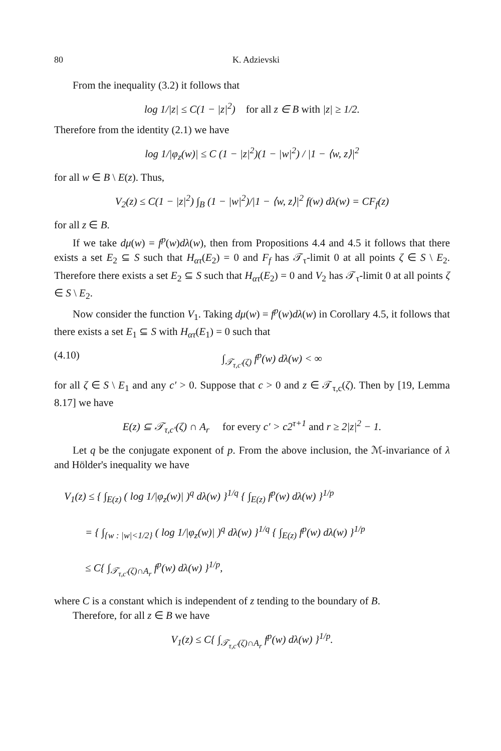80 K. Adzievski
From the inequality (3.2) it follows that
log 1/|z| ≤ C(1 − |z|<sup>2</sup>) for all z ∈ B with |z| ≥ 1/2.
Therefore from the identity (2.1) we have
log 1/|φ<sub>z</sub>(w)| ≤ C (1 − |z|<sup>2</sup>)(1 − |w|<sup>2</sup>) / |1 − ⟨w, z⟩|<sup>2</sup>
for all w ∈ B \ E(z). Thus,
V<sub>2</sub>(z) ≤ C(1 − |z|<sup>2</sup>) ∫<sub>B</sub> (1 − |w|<sup>2</sup>)/|1 − ⟨w, z⟩|<sup>2</sup> f(w) dλ(w) = CF<sub>f</sub>(z)
for all z ∈ B.
If we take dμ(w) = f<sup>p</sup>(w)dλ(w), then from Propositions 4.4 and 4.5 it follows that there exists a set E<sub>2</sub> ⊆ S such that H<sub>ατ</sub>(E<sub>2</sub>) = 0 and F<sub>f</sub> has 𝒯<sub>τ</sub>-limit 0 at all points ζ ∈ S \ E<sub>2</sub>. Therefore there exists a set E<sub>2</sub> ⊆ S such that H<sub>ατ</sub>(E<sub>2</sub>) = 0 and V<sub>2</sub> has 𝒯<sub>τ</sub>-limit 0 at all points ζ ∈ S \ E<sub>2</sub>.
Now consider the function V<sub>1</sub>. Taking dμ(w) = f<sup>p</sup>(w)dλ(w) in Corollary 4.5, it follows that there exists a set E<sub>1</sub> ⊆ S with H<sub>ατ</sub>(E<sub>1</sub>) = 0 such that
(4.10) ∫<sub>𝒯<sub>τ,c′</sub>(ζ)</sub> f<sup>p</sup>(w) dλ(w) < ∞
for all ζ ∈ S \ E<sub>1</sub> and any c′ > 0. Suppose that c > 0 and z ∈ 𝒯<sub>τ,c</sub>(ζ). Then by [19, Lemma 8.17] we have
E(z) ⊆ 𝒯<sub>τ,c′</sub>(ζ) ∩ A<sub>r</sub> for every c′ > c2<sup>τ+1</sup> and r ≥ 2|z|<sup>2</sup> − 1.
Let q be the conjugate exponent of p. From the above inclusion, the ℳ-invariance of λ and Hölder's inequality we have
V<sub>1</sub>(z) ≤ { ∫<sub>E(z)</sub> ( log 1/|φ<sub>z</sub>(w)| )<sup>q</sup> dλ(w) }<sup>1/q</sup> { ∫<sub>E(z)</sub> f<sup>p</sup>(w) dλ(w) }<sup>1/p</sup>
= { ∫<sub>{w : |w|<1/2}</sub> ( log 1/|φ<sub>z</sub>(w)| )<sup>q</sup> dλ(w) }<sup>1/q</sup> { ∫<sub>E(z)</sub> f<sup>p</sup>(w) dλ(w) }<sup>1/p</sup>
≤ C{ ∫<sub>𝒯<sub>τ,c′</sub>(ζ)∩A<sub>r</sub></sub> f<sup>p</sup>(w) dλ(w) }<sup>1/p</sup>,
where C is a constant which is independent of z tending to the boundary of B.
Therefore, for all z ∈ B we have
V<sub>1</sub>(z) ≤ C{ ∫<sub>𝒯<sub>τ,c′</sub>(ζ)∩A<sub>r</sub></sub> f<sup>p</sup>(w) dλ(w) }<sup>1/p</sup>.